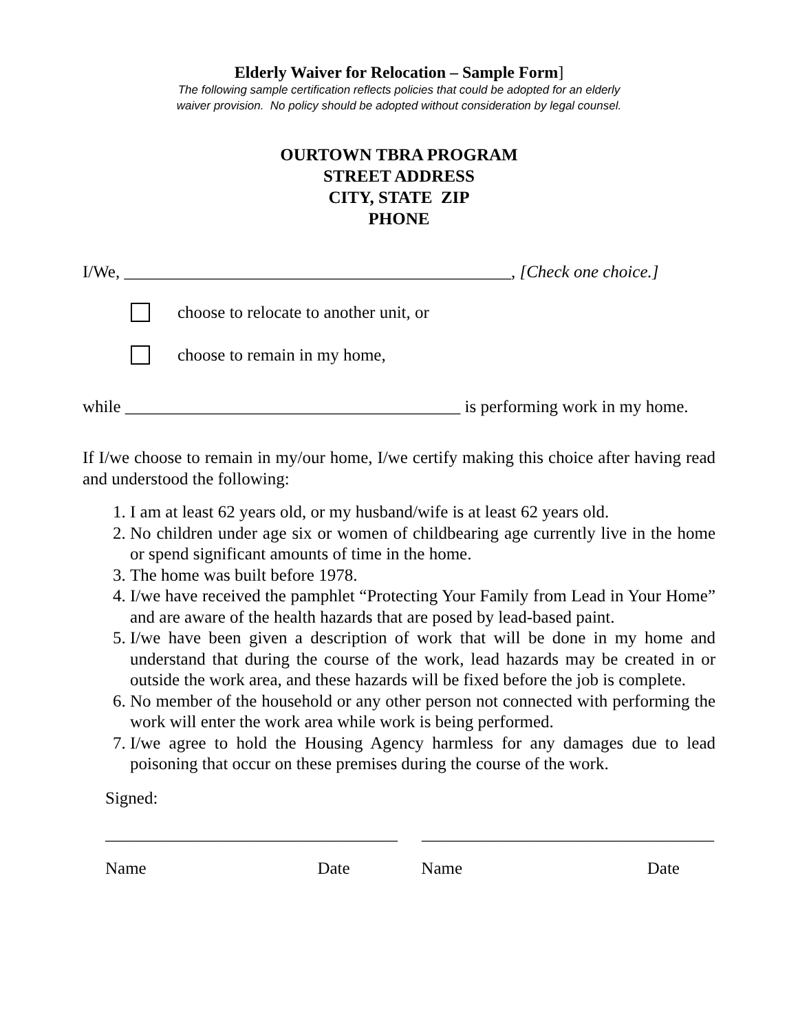Elderly Waiver for Relocation – Sample Form]
The following sample certification reflects policies that could be adopted for an elderly
waiver provision. No policy should be adopted without consideration by legal counsel.
OURTOWN TBRA PROGRAM
STREET ADDRESS
CITY, STATE ZIP
PHONE
I/We, _____________________________________________, [Check one choice.]
choose to relocate to another unit, or
choose to remain in my home,
while _______________________________________ is performing work in my home.
If I/we choose to remain in my/our home, I/we certify making this choice after having read and understood the following:
1. I am at least 62 years old, or my husband/wife is at least 62 years old.
2. No children under age six or women of childbearing age currently live in the home or spend significant amounts of time in the home.
3. The home was built before 1978.
4. I/we have received the pamphlet “Protecting Your Family from Lead in Your Home” and are aware of the health hazards that are posed by lead-based paint.
5. I/we have been given a description of work that will be done in my home and understand that during the course of the work, lead hazards may be created in or outside the work area, and these hazards will be fixed before the job is complete.
6. No member of the household or any other person not connected with performing the work will enter the work area while work is being performed.
7. I/we agree to hold the Housing Agency harmless for any damages due to lead poisoning that occur on these premises during the course of the work.
Signed:
__________________________________ __________________________________
Name Date Name Date